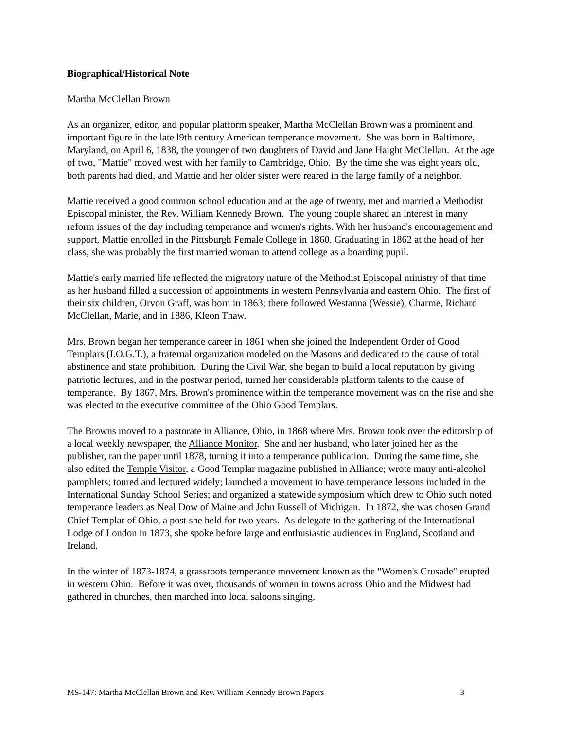Biographical/Historical Note
Martha McClellan Brown
As an organizer, editor, and popular platform speaker, Martha McClellan Brown was a prominent and important figure in the late l9th century American temperance movement. She was born in Baltimore, Maryland, on April 6, 1838, the younger of two daughters of David and Jane Haight McClellan. At the age of two, "Mattie" moved west with her family to Cambridge, Ohio. By the time she was eight years old, both parents had died, and Mattie and her older sister were reared in the large family of a neighbor.
Mattie received a good common school education and at the age of twenty, met and married a Methodist Episcopal minister, the Rev. William Kennedy Brown. The young couple shared an interest in many reform issues of the day including temperance and women's rights. With her husband's encouragement and support, Mattie enrolled in the Pittsburgh Female College in 1860. Graduating in 1862 at the head of her class, she was probably the first married woman to attend college as a boarding pupil.
Mattie's early married life reflected the migratory nature of the Methodist Episcopal ministry of that time as her husband filled a succession of appointments in western Pennsylvania and eastern Ohio. The first of their six children, Orvon Graff, was born in 1863; there followed Westanna (Wessie), Charme, Richard McClellan, Marie, and in 1886, Kleon Thaw.
Mrs. Brown began her temperance career in 1861 when she joined the Independent Order of Good Templars (I.O.G.T.), a fraternal organization modeled on the Masons and dedicated to the cause of total abstinence and state prohibition. During the Civil War, she began to build a local reputation by giving patriotic lectures, and in the postwar period, turned her considerable platform talents to the cause of temperance. By 1867, Mrs. Brown's prominence within the temperance movement was on the rise and she was elected to the executive committee of the Ohio Good Templars.
The Browns moved to a pastorate in Alliance, Ohio, in 1868 where Mrs. Brown took over the editorship of a local weekly newspaper, the Alliance Monitor. She and her husband, who later joined her as the publisher, ran the paper until 1878, turning it into a temperance publication. During the same time, she also edited the Temple Visitor, a Good Templar magazine published in Alliance; wrote many anti-alcohol pamphlets; toured and lectured widely; launched a movement to have temperance lessons included in the International Sunday School Series; and organized a statewide symposium which drew to Ohio such noted temperance leaders as Neal Dow of Maine and John Russell of Michigan. In 1872, she was chosen Grand Chief Templar of Ohio, a post she held for two years. As delegate to the gathering of the International Lodge of London in 1873, she spoke before large and enthusiastic audiences in England, Scotland and Ireland.
In the winter of 1873-1874, a grassroots temperance movement known as the "Women's Crusade" erupted in western Ohio. Before it was over, thousands of women in towns across Ohio and the Midwest had gathered in churches, then marched into local saloons singing,
MS-147: Martha McClellan Brown and Rev. William Kennedy Brown Papers 3